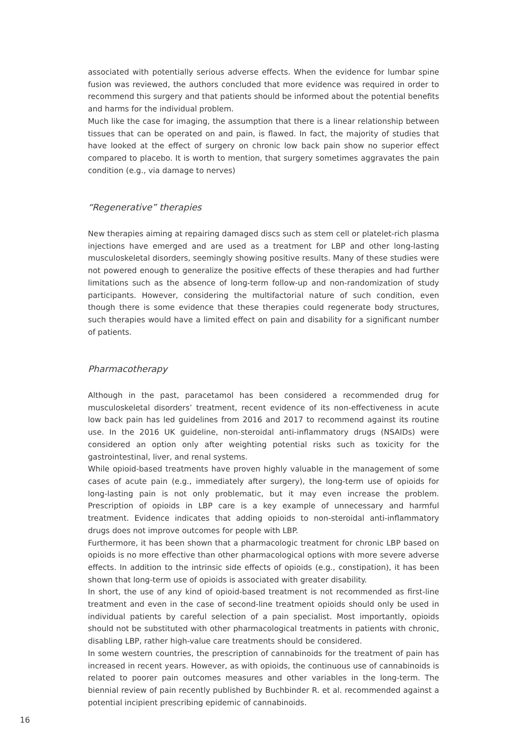associated with potentially serious adverse effects. When the evidence for lumbar spine fusion was reviewed, the authors concluded that more evidence was required in order to recommend this surgery and that patients should be informed about the potential benefits and harms for the individual problem.
Much like the case for imaging, the assumption that there is a linear relationship between tissues that can be operated on and pain, is flawed. In fact, the majority of studies that have looked at the effect of surgery on chronic low back pain show no superior effect compared to placebo. It is worth to mention, that surgery sometimes aggravates the pain condition (e.g., via damage to nerves)
“Regenerative” therapies
New therapies aiming at repairing damaged discs such as stem cell or platelet-rich plasma injections have emerged and are used as a treatment for LBP and other long-lasting musculoskeletal disorders, seemingly showing positive results. Many of these studies were not powered enough to generalize the positive effects of these therapies and had further limitations such as the absence of long-term follow-up and non-randomization of study participants. However, considering the multifactorial nature of such condition, even though there is some evidence that these therapies could regenerate body structures, such therapies would have a limited effect on pain and disability for a significant number of patients.
Pharmacotherapy
Although in the past, paracetamol has been considered a recommended drug for musculoskeletal disorders’ treatment, recent evidence of its non-effectiveness in acute low back pain has led guidelines from 2016 and 2017 to recommend against its routine use. In the 2016 UK guideline, non-steroidal anti-inflammatory drugs (NSAIDs) were considered an option only after weighting potential risks such as toxicity for the gastrointestinal, liver, and renal systems.
While opioid-based treatments have proven highly valuable in the management of some cases of acute pain (e.g., immediately after surgery), the long-term use of opioids for long-lasting pain is not only problematic, but it may even increase the problem. Prescription of opioids in LBP care is a key example of unnecessary and harmful treatment. Evidence indicates that adding opioids to non-steroidal anti-inflammatory drugs does not improve outcomes for people with LBP.
Furthermore, it has been shown that a pharmacologic treatment for chronic LBP based on opioids is no more effective than other pharmacological options with more severe adverse effects. In addition to the intrinsic side effects of opioids (e.g., constipation), it has been shown that long-term use of opioids is associated with greater disability.
In short, the use of any kind of opioid-based treatment is not recommended as first-line treatment and even in the case of second-line treatment opioids should only be used in individual patients by careful selection of a pain specialist. Most importantly, opioids should not be substituted with other pharmacological treatments in patients with chronic, disabling LBP, rather high-value care treatments should be considered.
In some western countries, the prescription of cannabinoids for the treatment of pain has increased in recent years. However, as with opioids, the continuous use of cannabinoids is related to poorer pain outcomes measures and other variables in the long-term. The biennial review of pain recently published by Buchbinder R. et al. recommended against a potential incipient prescribing epidemic of cannabinoids.
16